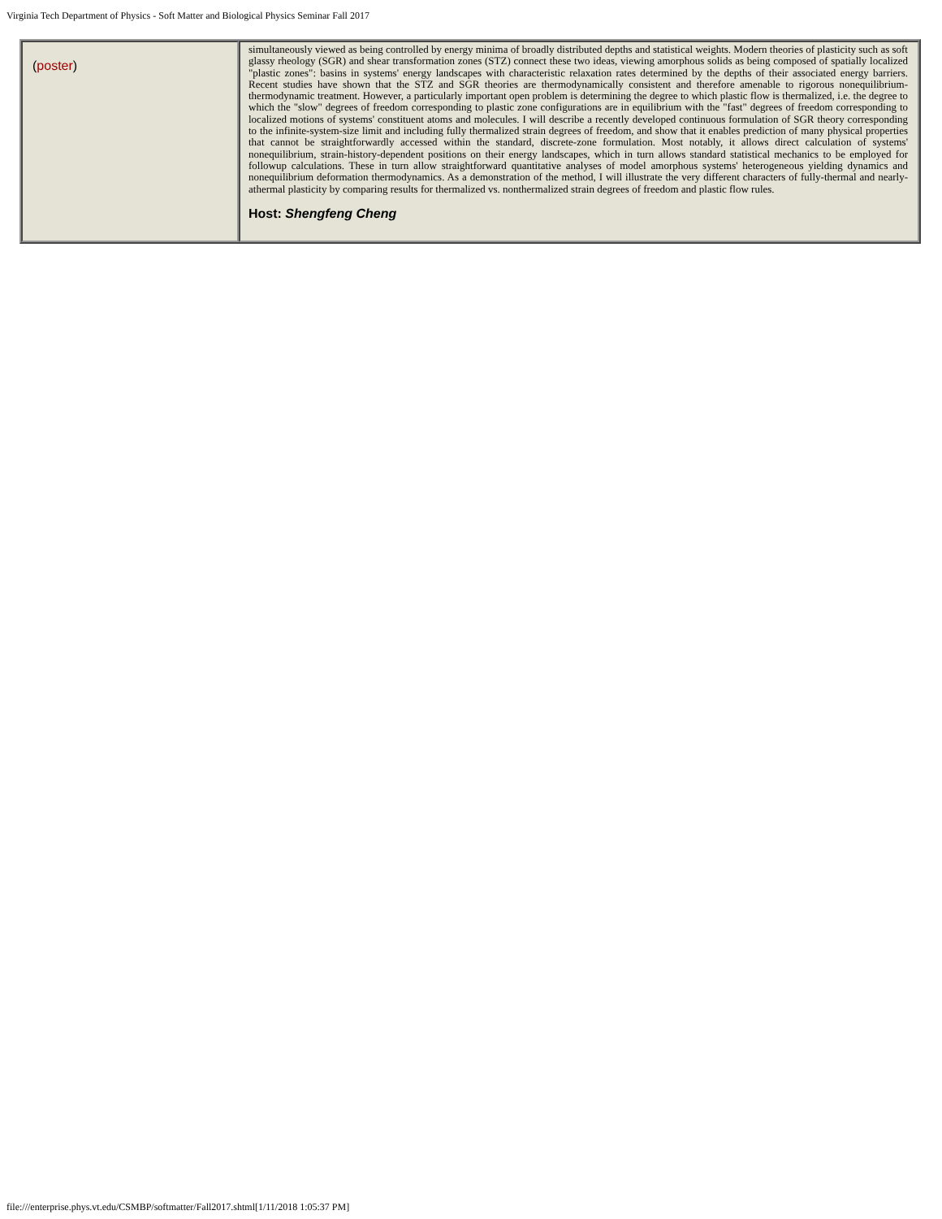Virginia Tech Department of Physics - Soft Matter and Biological Physics Seminar Fall 2017
| ( poster ) | simultaneously viewed as being controlled by energy minima of broadly distributed depths and statistical weights. Modern theories of plasticity such as soft glassy rheology (SGR) and shear transformation zones (STZ) connect these two ideas, viewing amorphous solids as being composed of spatially localized "plastic zones": basins in systems' energy landscapes with characteristic relaxation rates determined by the depths of their associated energy barriers. Recent studies have shown that the STZ and SGR theories are thermodynamically consistent and therefore amenable to rigorous nonequilibrium- thermodynamic treatment. However, a particularly important open problem is determining the degree to which plastic flow is thermalized, i.e. the degree to which the "slow" degrees of freedom corresponding to plastic zone configurations are in equilibrium with the "fast" degrees of freedom corresponding to localized motions of systems' constituent atoms and molecules. I will describe a recently developed continuous formulation of SGR theory corresponding to the infinite-system-size limit and including fully thermalized strain degrees of freedom, and show that it enables prediction of many physical properties that cannot be straightforwardly accessed within the standard, discrete-zone formulation. Most notably, it allows direct calculation of systems' nonequilibrium, strain-history-dependent positions on their energy landscapes, which in turn allows standard statistical mechanics to be employed for followup calculations. These in turn allow straightforward quantitative analyses of model amorphous systems' heterogeneous yielding dynamics and nonequilibrium deformation thermodynamics. As a demonstration of the method, I will illustrate the very different characters of fully-thermal and nearly-athermal plasticity by comparing results for thermalized vs. nonthermalized strain degrees of freedom and plastic flow rules. Host: Shengfeng Cheng |
file:///enterprise.phys.vt.edu/CSMBP/softmatter/Fall2017.shtml[1/11/2018 1:05:37 PM]